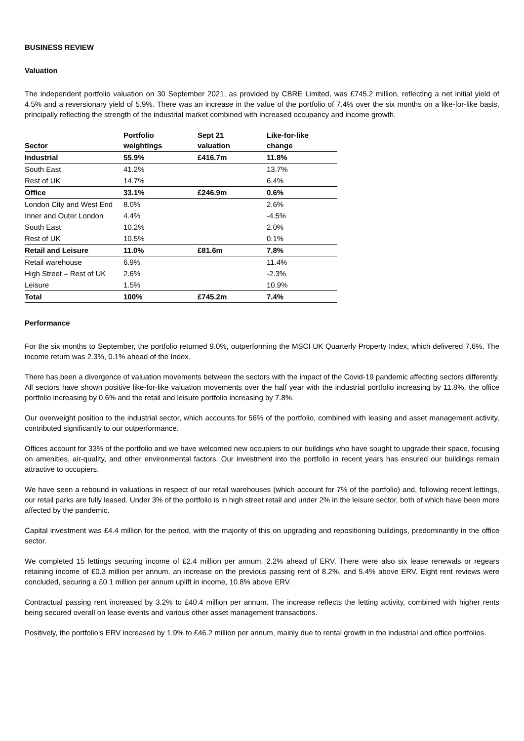BUSINESS REVIEW
Valuation
The independent portfolio valuation on 30 September 2021, as provided by CBRE Limited, was £745.2 million, reflecting a net initial yield of 4.5% and a reversionary yield of 5.9%. There was an increase in the value of the portfolio of 7.4% over the six months on a like-for-like basis, principally reflecting the strength of the industrial market combined with increased occupancy and income growth.
| Sector | Portfolio weightings | Sept 21 valuation | Like-for-like change |
| --- | --- | --- | --- |
| Industrial | 55.9% | £416.7m | 11.8% |
| South East | 41.2% | | 13.7% |
| Rest of UK | 14.7% | | 6.4% |
| Office | 33.1% | £246.9m | 0.6% |
| London City and West End | 8.0% | | 2.6% |
| Inner and Outer London | 4.4% | | -4.5% |
| South East | 10.2% | | 2.0% |
| Rest of UK | 10.5% | | 0.1% |
| Retail and Leisure | 11.0% | £81.6m | 7.8% |
| Retail warehouse | 6.9% | | 11.4% |
| High Street – Rest of UK | 2.6% | | -2.3% |
| Leisure | 1.5% | | 10.9% |
| Total | 100% | £745.2m | 7.4% |
Performance
For the six months to September, the portfolio returned 9.0%, outperforming the MSCI UK Quarterly Property Index, which delivered 7.6%. The income return was 2.3%, 0.1% ahead of the Index.
There has been a divergence of valuation movements between the sectors with the impact of the Covid-19 pandemic affecting sectors differently. All sectors have shown positive like-for-like valuation movements over the half year with the industrial portfolio increasing by 11.8%, the office portfolio increasing by 0.6% and the retail and leisure portfolio increasing by 7.8%.
Our overweight position to the industrial sector, which accounts for 56% of the portfolio, combined with leasing and asset management activity, contributed significantly to our outperformance.
Offices account for 33% of the portfolio and we have welcomed new occupiers to our buildings who have sought to upgrade their space, focusing on amenities, air-quality, and other environmental factors. Our investment into the portfolio in recent years has ensured our buildings remain attractive to occupiers.
We have seen a rebound in valuations in respect of our retail warehouses (which account for 7% of the portfolio) and, following recent lettings, our retail parks are fully leased. Under 3% of the portfolio is in high street retail and under 2% in the leisure sector, both of which have been more affected by the pandemic.
Capital investment was £4.4 million for the period, with the majority of this on upgrading and repositioning buildings, predominantly in the office sector.
We completed 15 lettings securing income of £2.4 million per annum, 2.2% ahead of ERV. There were also six lease renewals or regears retaining income of £0.3 million per annum, an increase on the previous passing rent of 8.2%, and 5.4% above ERV. Eight rent reviews were concluded, securing a £0.1 million per annum uplift in income, 10.8% above ERV.
Contractual passing rent increased by 3.2% to £40.4 million per annum. The increase reflects the letting activity, combined with higher rents being secured overall on lease events and various other asset management transactions.
Positively, the portfolio’s ERV increased by 1.9% to £46.2 million per annum, mainly due to rental growth in the industrial and office portfolios.